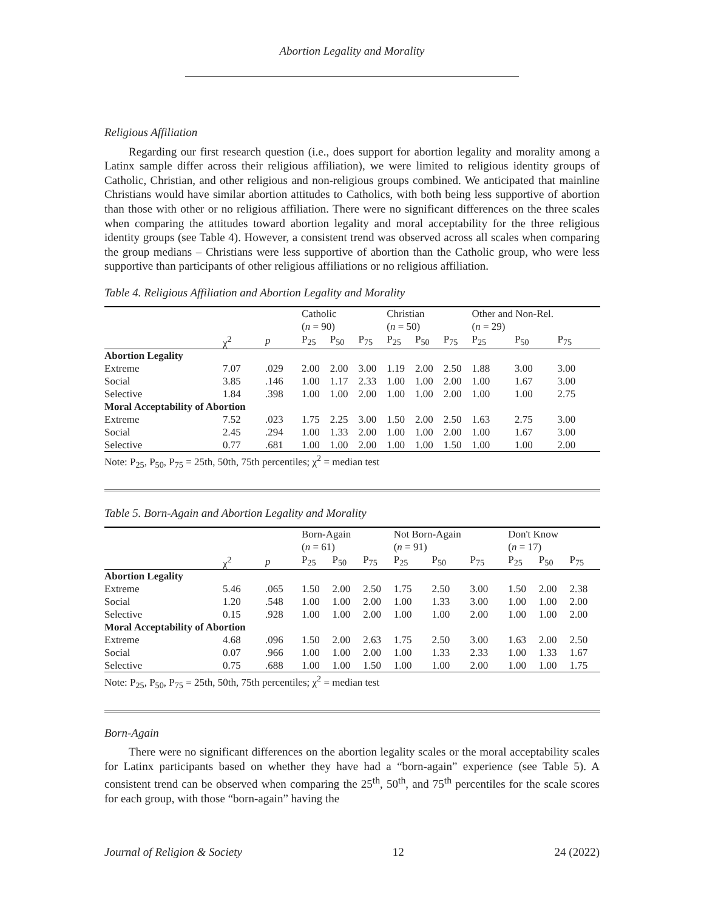Abortion Legality and Morality
Religious Affiliation
Regarding our first research question (i.e., does support for abortion legality and morality among a Latinx sample differ across their religious affiliation), we were limited to religious identity groups of Catholic, Christian, and other religious and non-religious groups combined. We anticipated that mainline Christians would have similar abortion attitudes to Catholics, with both being less supportive of abortion than those with other or no religious affiliation. There were no significant differences on the three scales when comparing the attitudes toward abortion legality and moral acceptability for the three religious identity groups (see Table 4). However, a consistent trend was observed across all scales when comparing the group medians – Christians were less supportive of abortion than the Catholic group, who were less supportive than participants of other religious affiliations or no religious affiliation.
Table 4. Religious Affiliation and Abortion Legality and Morality
| | | | Catholic ( n = 90) | | | Christian ( n = 50) | | | Other and Non-Rel. ( n = 29) | | |
| | χ<sup>2</sup> | p | P<sub>25</sub> | P<sub>50</sub> | P<sub>75</sub> | P<sub>25</sub> | P<sub>50</sub> | P<sub>75</sub> | P<sub>25</sub> | P<sub>50</sub> | P<sub>75</sub> |
| Abortion Legality | | | | | | | | | | | |
| Extreme | 7.07 | .029 | 2.00 | 2.00 | 3.00 | 1.19 | 2.00 | 2.50 | 1.88 | 3.00 | 3.00 |
| Social | 3.85 | .146 | 1.00 | 1.17 | 2.33 | 1.00 | 1.00 | 2.00 | 1.00 | 1.67 | 3.00 |
| Selective | 1.84 | .398 | 1.00 | 1.00 | 2.00 | 1.00 | 1.00 | 2.00 | 1.00 | 1.00 | 2.75 |
| Moral Acceptability of Abortion | | | | | | | | | | | |
| Extreme | 7.52 | .023 | 1.75 | 2.25 | 3.00 | 1.50 | 2.00 | 2.50 | 1.63 | 2.75 | 3.00 |
| Social | 2.45 | .294 | 1.00 | 1.33 | 2.00 | 1.00 | 1.00 | 2.00 | 1.00 | 1.67 | 3.00 |
| Selective | 0.77 | .681 | 1.00 | 1.00 | 2.00 | 1.00 | 1.00 | 1.50 | 1.00 | 1.00 | 2.00 |
| Note: P<sub>25</sub>, P<sub>50</sub>, P<sub>75</sub> = 25th, 50th, 75th percentiles; χ<sup>2</sup> = median test | | | | | | | | | | | |
Table 5. Born-Again and Abortion Legality and Morality
| | | | Born-Again ( n = 61) | | | Not Born-Again ( n = 91) | | | Don't Know ( n = 17) | | |
| | χ<sup>2</sup> | p | P<sub>25</sub> | P<sub>50</sub> | P<sub>75</sub> | P<sub>25</sub> | P<sub>50</sub> | P<sub>75</sub> | P<sub>25</sub> | P<sub>50</sub> | P<sub>75</sub> |
| Abortion Legality | | | | | | | | | | | |
| Extreme | 5.46 | .065 | 1.50 | 2.00 | 2.50 | 1.75 | 2.50 | 3.00 | 1.50 | 2.00 | 2.38 |
| Social | 1.20 | .548 | 1.00 | 1.00 | 2.00 | 1.00 | 1.33 | 3.00 | 1.00 | 1.00 | 2.00 |
| Selective | 0.15 | .928 | 1.00 | 1.00 | 2.00 | 1.00 | 1.00 | 2.00 | 1.00 | 1.00 | 2.00 |
| Moral Acceptability of Abortion | | | | | | | | | | | |
| Extreme | 4.68 | .096 | 1.50 | 2.00 | 2.63 | 1.75 | 2.50 | 3.00 | 1.63 | 2.00 | 2.50 |
| Social | 0.07 | .966 | 1.00 | 1.00 | 2.00 | 1.00 | 1.33 | 2.33 | 1.00 | 1.33 | 1.67 |
| Selective | 0.75 | .688 | 1.00 | 1.00 | 1.50 | 1.00 | 1.00 | 2.00 | 1.00 | 1.00 | 1.75 |
| Note: P<sub>25</sub>, P<sub>50</sub>, P<sub>75</sub> = 25th, 50th, 75th percentiles; χ<sup>2</sup> = median test | | | | | | | | | | | |
Born-Again
There were no significant differences on the abortion legality scales or the moral acceptability scales for Latinx participants based on whether they have had a “born-again” experience (see Table 5). A consistent trend can be observed when comparing the 25<sup>th</sup>, 50<sup>th</sup>, and 75<sup>th</sup> percentiles for the scale scores for each group, with those “born-again” having the
Journal of Religion & Society 12 24 (2022)